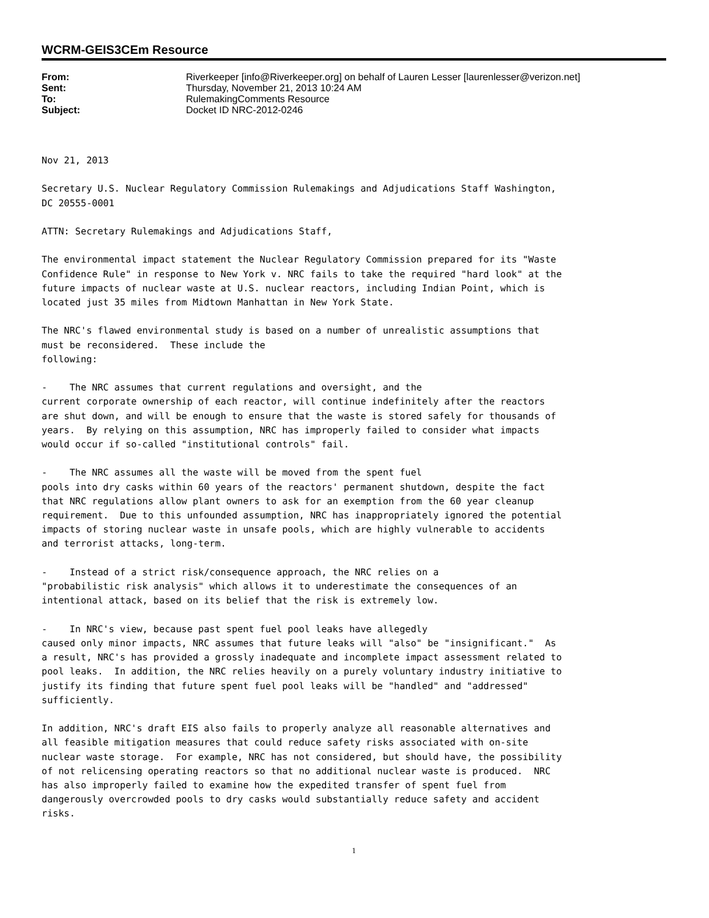WCRM-GEIS3CEm Resource
| From: | Riverkeeper [info@Riverkeeper.org] on behalf of Lauren Lesser [laurenlesser@verizon.net] |
| Sent: | Thursday, November 21, 2013 10:24 AM |
| To: | RulemakingComments Resource |
| Subject: | Docket ID NRC-2012-0246 |
Nov 21, 2013

Secretary U.S. Nuclear Regulatory Commission Rulemakings and Adjudications Staff Washington,
DC 20555-0001

ATTN: Secretary Rulemakings and Adjudications Staff,

The environmental impact statement the Nuclear Regulatory Commission prepared for its "Waste
Confidence Rule" in response to New York v. NRC fails to take the required "hard look" at the
future impacts of nuclear waste at U.S. nuclear reactors, including Indian Point, which is
located just 35 miles from Midtown Manhattan in New York State.

The NRC's flawed environmental study is based on a number of unrealistic assumptions that
must be reconsidered.  These include the
following:

-    The NRC assumes that current regulations and oversight, and the
current corporate ownership of each reactor, will continue indefinitely after the reactors
are shut down, and will be enough to ensure that the waste is stored safely for thousands of
years.  By relying on this assumption, NRC has improperly failed to consider what impacts
would occur if so-called "institutional controls" fail.

-    The NRC assumes all the waste will be moved from the spent fuel
pools into dry casks within 60 years of the reactors' permanent shutdown, despite the fact
that NRC regulations allow plant owners to ask for an exemption from the 60 year cleanup
requirement.  Due to this unfounded assumption, NRC has inappropriately ignored the potential
impacts of storing nuclear waste in unsafe pools, which are highly vulnerable to accidents
and terrorist attacks, long-term.

-    Instead of a strict risk/consequence approach, the NRC relies on a
"probabilistic risk analysis" which allows it to underestimate the consequences of an
intentional attack, based on its belief that the risk is extremely low.

-    In NRC's view, because past spent fuel pool leaks have allegedly
caused only minor impacts, NRC assumes that future leaks will "also" be "insignificant."  As
a result, NRC's has provided a grossly inadequate and incomplete impact assessment related to
pool leaks.  In addition, the NRC relies heavily on a purely voluntary industry initiative to
justify its finding that future spent fuel pool leaks will be "handled" and "addressed"
sufficiently.

In addition, NRC's draft EIS also fails to properly analyze all reasonable alternatives and
all feasible mitigation measures that could reduce safety risks associated with on-site
nuclear waste storage.  For example, NRC has not considered, but should have, the possibility
of not relicensing operating reactors so that no additional nuclear waste is produced.  NRC
has also improperly failed to examine how the expedited transfer of spent fuel from
dangerously overcrowded pools to dry casks would substantially reduce safety and accident
risks.
1